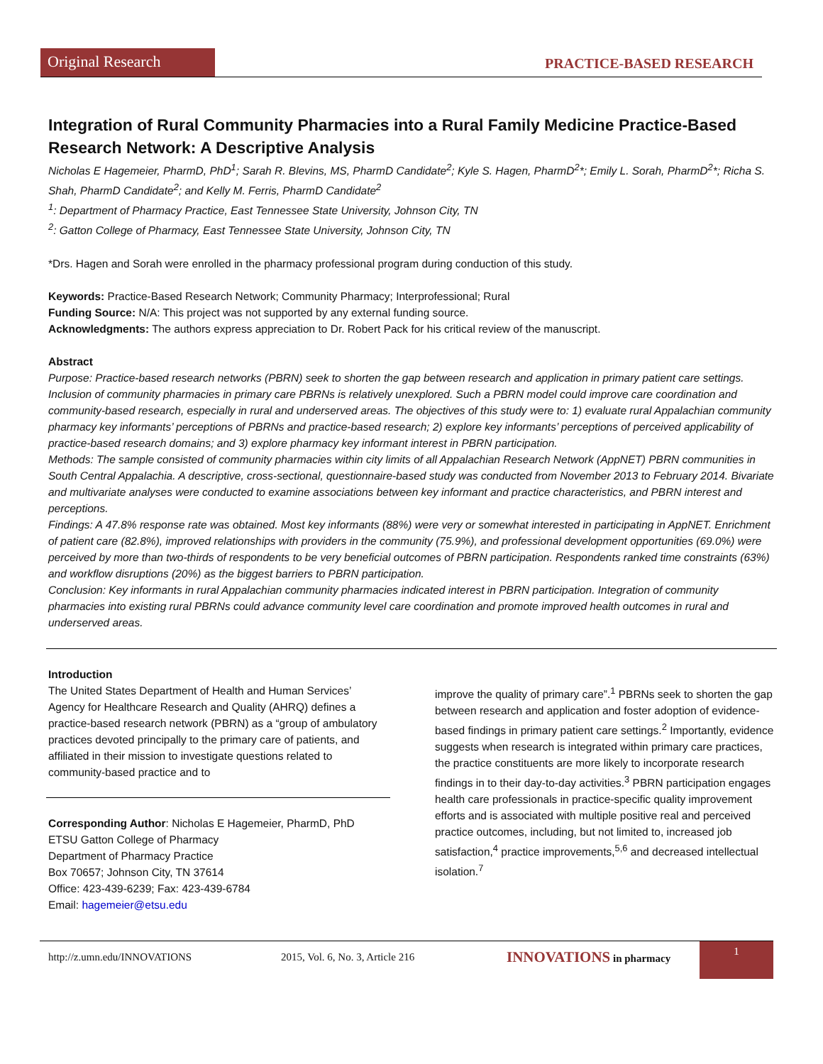Original Research
PRACTICE-BASED RESEARCH
Integration of Rural Community Pharmacies into a Rural Family Medicine Practice-Based Research Network: A Descriptive Analysis
Nicholas E Hagemeier, PharmD, PhD<sup>1</sup>; Sarah R. Blevins, MS, PharmD Candidate<sup>2</sup>; Kyle S. Hagen, PharmD<sup>2</sup>*; Emily L. Sorah, PharmD<sup>2</sup>*; Richa S. Shah, PharmD Candidate<sup>2</sup>; and Kelly M. Ferris, PharmD Candidate<sup>2</sup>
<sup>1</sup>: Department of Pharmacy Practice, East Tennessee State University, Johnson City, TN
<sup>2</sup>: Gatton College of Pharmacy, East Tennessee State University, Johnson City, TN
*Drs. Hagen and Sorah were enrolled in the pharmacy professional program during conduction of this study.
Keywords: Practice-Based Research Network; Community Pharmacy; Interprofessional; Rural
Funding Source: N/A: This project was not supported by any external funding source.
Acknowledgments: The authors express appreciation to Dr. Robert Pack for his critical review of the manuscript.
Abstract
Purpose: Practice-based research networks (PBRN) seek to shorten the gap between research and application in primary patient care settings. Inclusion of community pharmacies in primary care PBRNs is relatively unexplored. Such a PBRN model could improve care coordination and community-based research, especially in rural and underserved areas. The objectives of this study were to: 1) evaluate rural Appalachian community pharmacy key informants’ perceptions of PBRNs and practice-based research; 2) explore key informants’ perceptions of perceived applicability of practice-based research domains; and 3) explore pharmacy key informant interest in PBRN participation.
Methods: The sample consisted of community pharmacies within city limits of all Appalachian Research Network (AppNET) PBRN communities in South Central Appalachia. A descriptive, cross-sectional, questionnaire-based study was conducted from November 2013 to February 2014. Bivariate and multivariate analyses were conducted to examine associations between key informant and practice characteristics, and PBRN interest and perceptions.
Findings: A 47.8% response rate was obtained. Most key informants (88%) were very or somewhat interested in participating in AppNET. Enrichment of patient care (82.8%), improved relationships with providers in the community (75.9%), and professional development opportunities (69.0%) were perceived by more than two-thirds of respondents to be very beneficial outcomes of PBRN participation. Respondents ranked time constraints (63%) and workflow disruptions (20%) as the biggest barriers to PBRN participation.
Conclusion: Key informants in rural Appalachian community pharmacies indicated interest in PBRN participation. Integration of community pharmacies into existing rural PBRNs could advance community level care coordination and promote improved health outcomes in rural and underserved areas.
Introduction
The United States Department of Health and Human Services’ Agency for Healthcare Research and Quality (AHRQ) defines a practice-based research network (PBRN) as a “group of ambulatory practices devoted principally to the primary care of patients, and affiliated in their mission to investigate questions related to community-based practice and to
Corresponding Author: Nicholas E Hagemeier, PharmD, PhD
ETSU Gatton College of Pharmacy
Department of Pharmacy Practice
Box 70657; Johnson City, TN 37614
Office: 423-439-6239; Fax: 423-439-6784
Email: hagemeier@etsu.edu
improve the quality of primary care”.<sup>1</sup> PBRNs seek to shorten the gap between research and application and foster adoption of evidence-based findings in primary patient care settings.<sup>2</sup> Importantly, evidence suggests when research is integrated within primary care practices, the practice constituents are more likely to incorporate research findings in to their day-to-day activities.<sup>3</sup> PBRN participation engages health care professionals in practice-specific quality improvement efforts and is associated with multiple positive real and perceived practice outcomes, including, but not limited to, increased job satisfaction,<sup>4</sup> practice improvements,<sup>5,6</sup> and decreased intellectual isolation.<sup>7</sup>
http://z.umn.edu/INNOVATIONS 2015, Vol. 6, No. 3, Article 216 INNOVATIONS in pharmacy
1